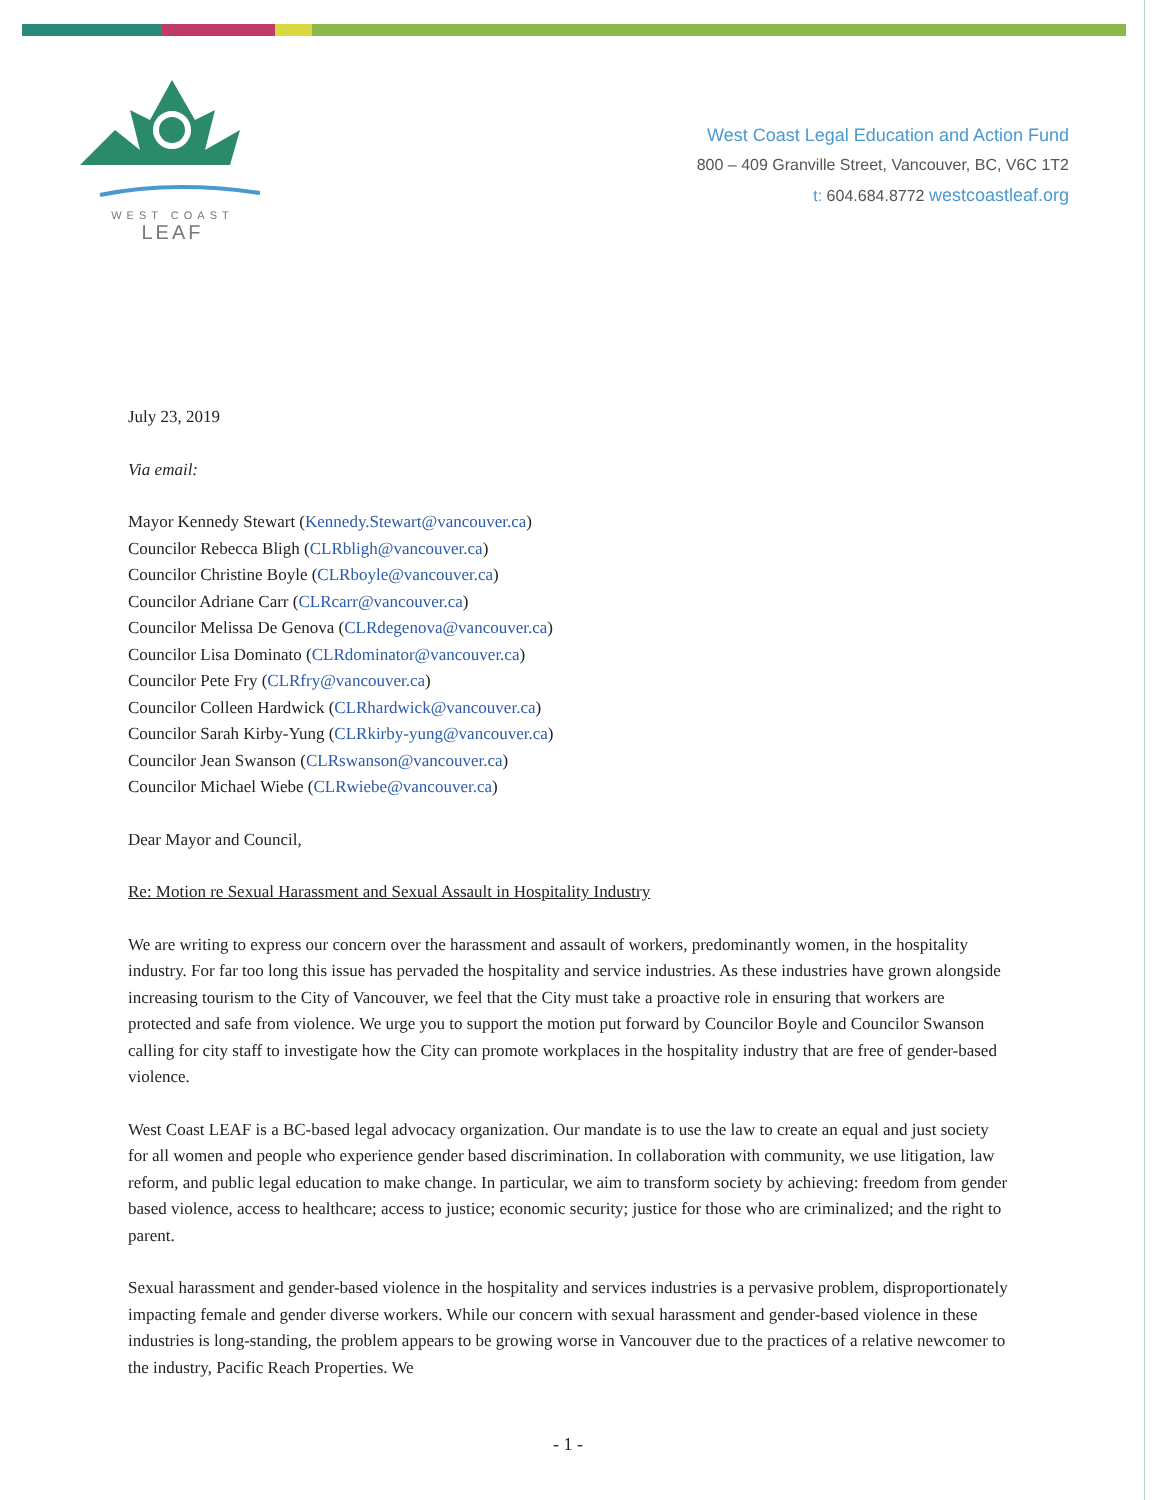WEST COAST
LEAF
West Coast Legal Education and Action Fund
800 – 409 Granville Street, Vancouver, BC, V6C 1T2
t: 604.684.8772 westcoastleaf.org
July 23, 2019
Via email:
Mayor Kennedy Stewart (Kennedy.Stewart@vancouver.ca)
Councilor Rebecca Bligh (CLRbligh@vancouver.ca)
Councilor Christine Boyle (CLRboyle@vancouver.ca)
Councilor Adriane Carr (CLRcarr@vancouver.ca)
Councilor Melissa De Genova (CLRdegenova@vancouver.ca)
Councilor Lisa Dominato (CLRdominator@vancouver.ca)
Councilor Pete Fry (CLRfry@vancouver.ca)
Councilor Colleen Hardwick (CLRhardwick@vancouver.ca)
Councilor Sarah Kirby-Yung (CLRkirby-yung@vancouver.ca)
Councilor Jean Swanson (CLRswanson@vancouver.ca)
Councilor Michael Wiebe (CLRwiebe@vancouver.ca)
Dear Mayor and Council,
Re: Motion re Sexual Harassment and Sexual Assault in Hospitality Industry
We are writing to express our concern over the harassment and assault of workers, predominantly women, in the hospitality industry. For far too long this issue has pervaded the hospitality and service industries. As these industries have grown alongside increasing tourism to the City of Vancouver, we feel that the City must take a proactive role in ensuring that workers are protected and safe from violence. We urge you to support the motion put forward by Councilor Boyle and Councilor Swanson calling for city staff to investigate how the City can promote workplaces in the hospitality industry that are free of gender-based violence.
West Coast LEAF is a BC-based legal advocacy organization. Our mandate is to use the law to create an equal and just society for all women and people who experience gender based discrimination. In collaboration with community, we use litigation, law reform, and public legal education to make change. In particular, we aim to transform society by achieving: freedom from gender based violence, access to healthcare; access to justice; economic security; justice for those who are criminalized; and the right to parent.
Sexual harassment and gender-based violence in the hospitality and services industries is a pervasive problem, disproportionately impacting female and gender diverse workers. While our concern with sexual harassment and gender-based violence in these industries is long-standing, the problem appears to be growing worse in Vancouver due to the practices of a relative newcomer to the industry, Pacific Reach Properties. We
- 1 -